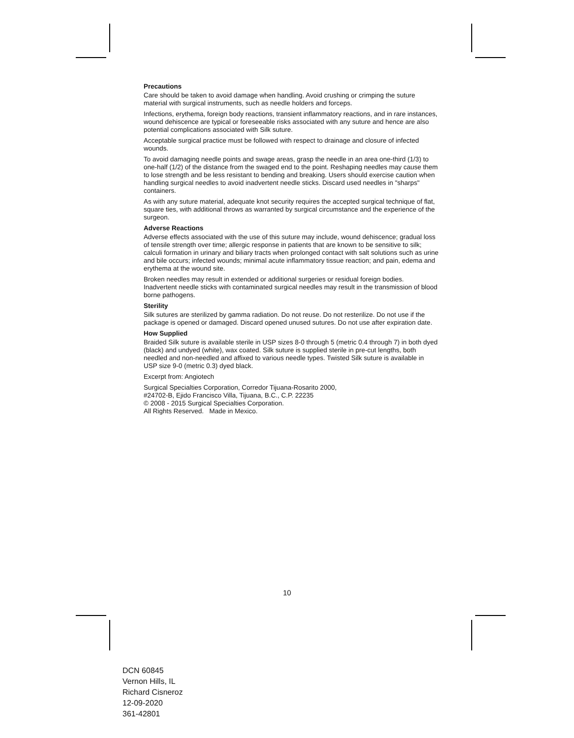Precautions
Care should be taken to avoid damage when handling. Avoid crushing or crimping the suture material with surgical instruments, such as needle holders and forceps.
Infections, erythema, foreign body reactions, transient inflammatory reactions, and in rare instances, wound dehiscence are typical or foreseeable risks associated with any suture and hence are also potential complications associated with Silk suture.
Acceptable surgical practice must be followed with respect to drainage and closure of infected wounds.
To avoid damaging needle points and swage areas, grasp the needle in an area one-third (1/3) to one-half (1/2) of the distance from the swaged end to the point. Reshaping needles may cause them to lose strength and be less resistant to bending and breaking. Users should exercise caution when handling surgical needles to avoid inadvertent needle sticks. Discard used needles in "sharps" containers.
As with any suture material, adequate knot security requires the accepted surgical technique of flat, square ties, with additional throws as warranted by surgical circumstance and the experience of the surgeon.
Adverse Reactions
Adverse effects associated with the use of this suture may include, wound dehiscence; gradual loss of tensile strength over time; allergic response in patients that are known to be sensitive to silk; calculi formation in urinary and biliary tracts when prolonged contact with salt solutions such as urine and bile occurs; infected wounds; minimal acute inflammatory tissue reaction; and pain, edema and erythema at the wound site.
Broken needles may result in extended or additional surgeries or residual foreign bodies. Inadvertent needle sticks with contaminated surgical needles may result in the transmission of blood borne pathogens.
Sterility
Silk sutures are sterilized by gamma radiation. Do not reuse. Do not resterilize. Do not use if the package is opened or damaged. Discard opened unused sutures. Do not use after expiration date.
How Supplied
Braided Silk suture is available sterile in USP sizes 8-0 through 5 (metric 0.4 through 7) in both dyed (black) and undyed (white), wax coated. Silk suture is supplied sterile in pre-cut lengths, both needled and non-needled and affixed to various needle types. Twisted Silk suture is available in USP size 9-0 (metric 0.3) dyed black.
Excerpt from: Angiotech
Surgical Specialties Corporation, Corredor Tijuana-Rosarito 2000,
#24702-B, Ejido Francisco Villa, Tijuana, B.C., C.P. 22235
© 2008 - 2015 Surgical Specialties Corporation.
All Rights Reserved. Made in Mexico.
10
DCN 60845
Vernon Hills, IL
Richard Cisneroz
12-09-2020
361-42801